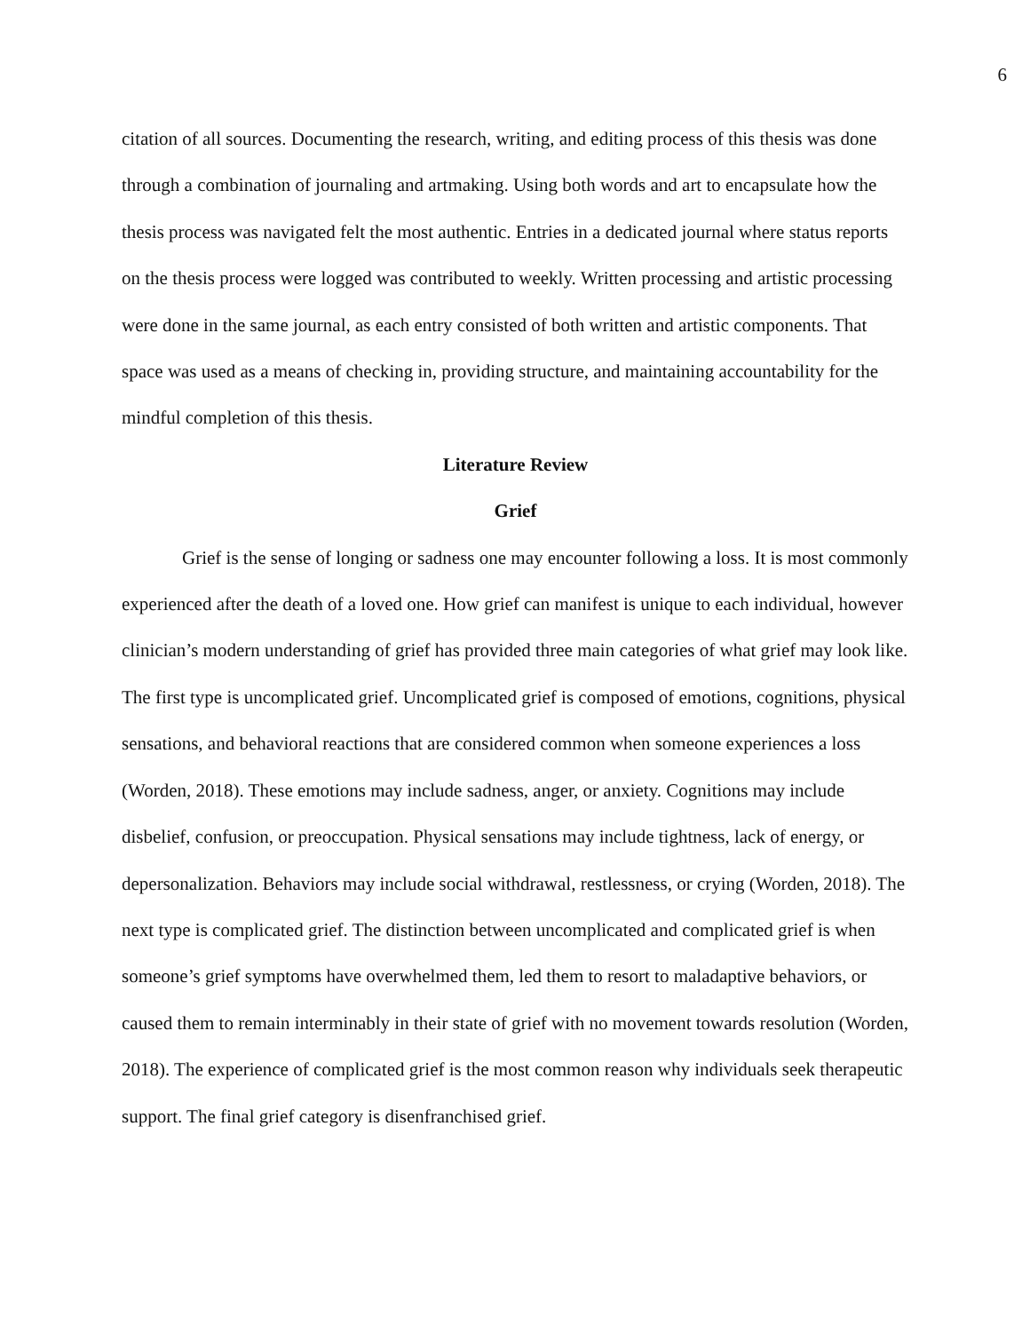6
citation of all sources. Documenting the research, writing, and editing process of this thesis was done through a combination of journaling and artmaking. Using both words and art to encapsulate how the thesis process was navigated felt the most authentic. Entries in a dedicated journal where status reports on the thesis process were logged was contributed to weekly. Written processing and artistic processing were done in the same journal, as each entry consisted of both written and artistic components. That space was used as a means of checking in, providing structure, and maintaining accountability for the mindful completion of this thesis.
Literature Review
Grief
Grief is the sense of longing or sadness one may encounter following a loss. It is most commonly experienced after the death of a loved one. How grief can manifest is unique to each individual, however clinician’s modern understanding of grief has provided three main categories of what grief may look like. The first type is uncomplicated grief. Uncomplicated grief is composed of emotions, cognitions, physical sensations, and behavioral reactions that are considered common when someone experiences a loss (Worden, 2018). These emotions may include sadness, anger, or anxiety. Cognitions may include disbelief, confusion, or preoccupation. Physical sensations may include tightness, lack of energy, or depersonalization. Behaviors may include social withdrawal, restlessness, or crying (Worden, 2018). The next type is complicated grief. The distinction between uncomplicated and complicated grief is when someone’s grief symptoms have overwhelmed them, led them to resort to maladaptive behaviors, or caused them to remain interminably in their state of grief with no movement towards resolution (Worden, 2018). The experience of complicated grief is the most common reason why individuals seek therapeutic support. The final grief category is disenfranchised grief.